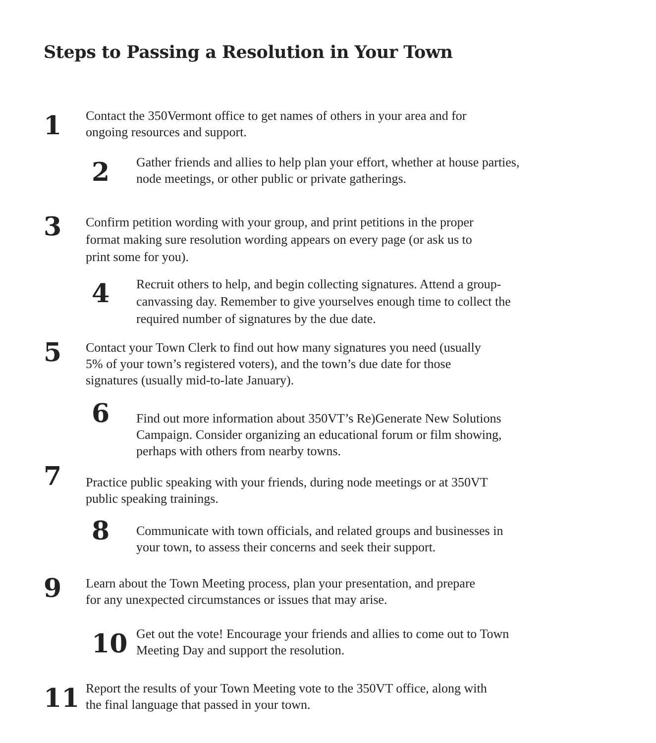Steps to Passing a Resolution in Your Town
1
Contact the 350Vermont office to get names of others in your area and for ongoing resources and support.
2
Gather friends and allies to help plan your effort, whether at house parties, node meetings, or other public or private gatherings.
3
Confirm petition wording with your group, and print petitions in the proper format making sure resolution wording appears on every page (or ask us to print some for you).
4
Recruit others to help, and begin collecting signatures. Attend a group-canvassing day. Remember to give yourselves enough time to collect the required number of signatures by the due date.
5
Contact your Town Clerk to find out how many signatures you need (usually 5% of your town’s registered voters), and the town’s due date for those signatures (usually mid-to-late January).
6
Find out more information about 350VT’s Re)Generate New Solutions Campaign. Consider organizing an educational forum or film showing, perhaps with others from nearby towns.
7
Practice public speaking with your friends, during node meetings or at 350VT public speaking trainings.
8
Communicate with town officials, and related groups and businesses in your town, to assess their concerns and seek their support.
9
Learn about the Town Meeting process, plan your presentation, and prepare for any unexpected circumstances or issues that may arise.
10
Get out the vote! Encourage your friends and allies to come out to Town Meeting Day and support the resolution.
11
Report the results of your Town Meeting vote to the 350VT office, along with the final language that passed in your town.